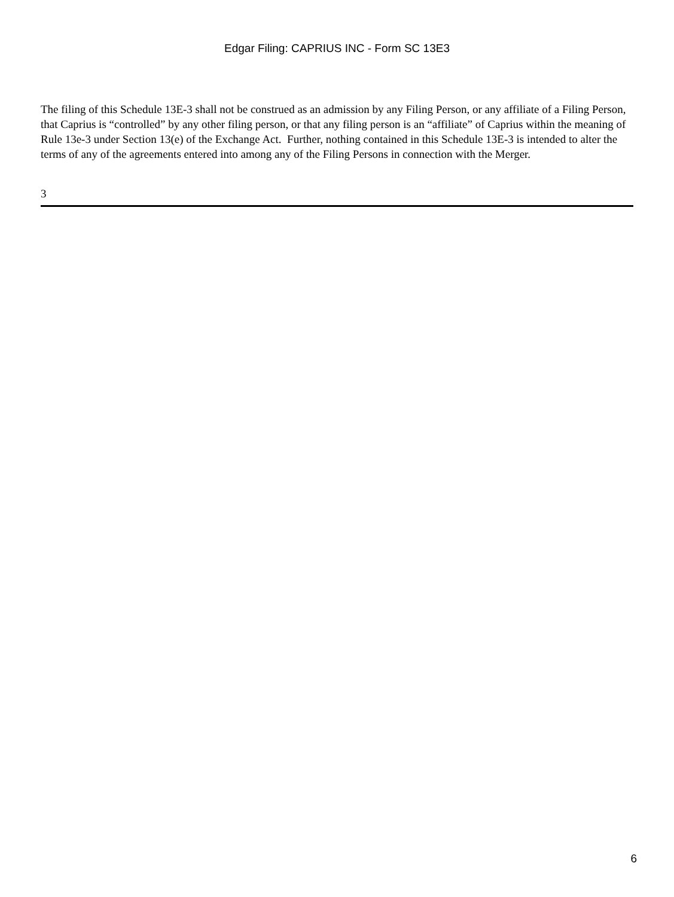Edgar Filing: CAPRIUS INC - Form SC 13E3
The filing of this Schedule 13E-3 shall not be construed as an admission by any Filing Person, or any affiliate of a Filing Person, that Caprius is “controlled” by any other filing person, or that any filing person is an “affiliate” of Caprius within the meaning of Rule 13e-3 under Section 13(e) of the Exchange Act. Further, nothing contained in this Schedule 13E-3 is intended to alter the terms of any of the agreements entered into among any of the Filing Persons in connection with the Merger.
3
6